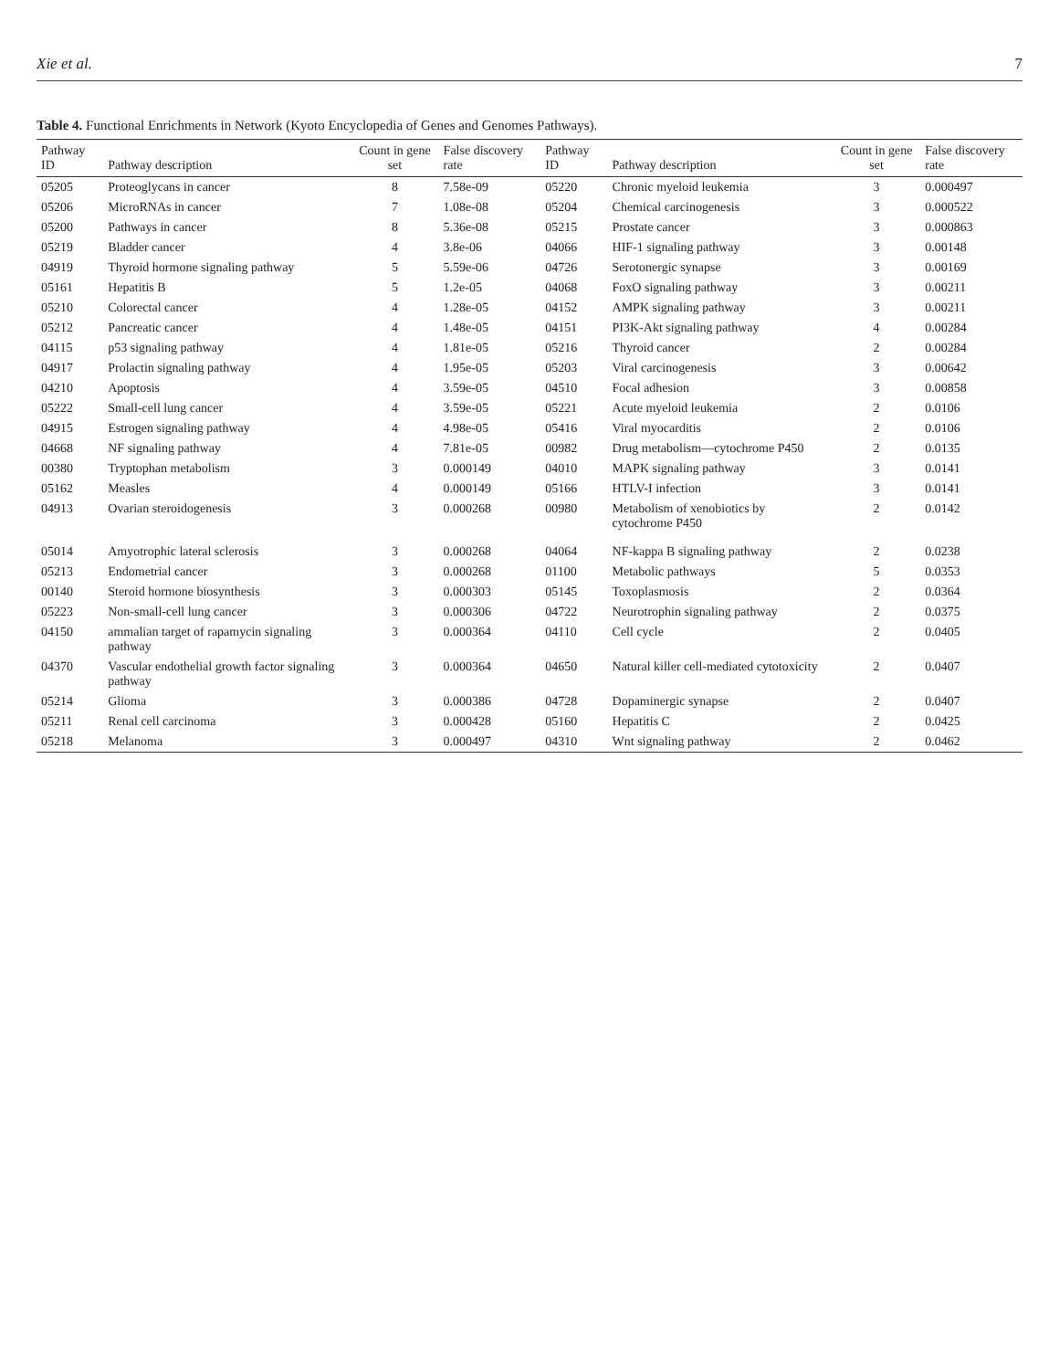Xie et al. 7
Table 4. Functional Enrichments in Network (Kyoto Encyclopedia of Genes and Genomes Pathways).
| Pathway ID | Pathway description | Count in gene set | False discovery rate | Pathway ID | Pathway description | Count in gene set | False discovery rate |
| --- | --- | --- | --- | --- | --- | --- | --- |
| 05205 | Proteoglycans in cancer | 8 | 7.58e-09 | 05220 | Chronic myeloid leukemia | 3 | 0.000497 |
| 05206 | MicroRNAs in cancer | 7 | 1.08e-08 | 05204 | Chemical carcinogenesis | 3 | 0.000522 |
| 05200 | Pathways in cancer | 8 | 5.36e-08 | 05215 | Prostate cancer | 3 | 0.000863 |
| 05219 | Bladder cancer | 4 | 3.8e-06 | 04066 | HIF-1 signaling pathway | 3 | 0.00148 |
| 04919 | Thyroid hormone signaling pathway | 5 | 5.59e-06 | 04726 | Serotonergic synapse | 3 | 0.00169 |
| 05161 | Hepatitis B | 5 | 1.2e-05 | 04068 | FoxO signaling pathway | 3 | 0.00211 |
| 05210 | Colorectal cancer | 4 | 1.28e-05 | 04152 | AMPK signaling pathway | 3 | 0.00211 |
| 05212 | Pancreatic cancer | 4 | 1.48e-05 | 04151 | PI3K-Akt signaling pathway | 4 | 0.00284 |
| 04115 | p53 signaling pathway | 4 | 1.81e-05 | 05216 | Thyroid cancer | 2 | 0.00284 |
| 04917 | Prolactin signaling pathway | 4 | 1.95e-05 | 05203 | Viral carcinogenesis | 3 | 0.00642 |
| 04210 | Apoptosis | 4 | 3.59e-05 | 04510 | Focal adhesion | 3 | 0.00858 |
| 05222 | Small-cell lung cancer | 4 | 3.59e-05 | 05221 | Acute myeloid leukemia | 2 | 0.0106 |
| 04915 | Estrogen signaling pathway | 4 | 4.98e-05 | 05416 | Viral myocarditis | 2 | 0.0106 |
| 04668 | NF signaling pathway | 4 | 7.81e-05 | 00982 | Drug metabolism—cytochrome P450 | 2 | 0.0135 |
| 00380 | Tryptophan metabolism | 3 | 0.000149 | 04010 | MAPK signaling pathway | 3 | 0.0141 |
| 05162 | Measles | 4 | 0.000149 | 05166 | HTLV-I infection | 3 | 0.0141 |
| 04913 | Ovarian steroidogenesis | 3 | 0.000268 | 00980 | Metabolism of xenobiotics by cytochrome P450 | 2 | 0.0142 |
| 05014 | Amyotrophic lateral sclerosis | 3 | 0.000268 | 04064 | NF-kappa B signaling pathway | 2 | 0.0238 |
| 05213 | Endometrial cancer | 3 | 0.000268 | 01100 | Metabolic pathways | 5 | 0.0353 |
| 00140 | Steroid hormone biosynthesis | 3 | 0.000303 | 05145 | Toxoplasmosis | 2 | 0.0364 |
| 05223 | Non-small-cell lung cancer | 3 | 0.000306 | 04722 | Neurotrophin signaling pathway | 2 | 0.0375 |
| 04150 | ammalian target of rapamycin signaling pathway | 3 | 0.000364 | 04110 | Cell cycle | 2 | 0.0405 |
| 04370 | Vascular endothelial growth factor signaling pathway | 3 | 0.000364 | 04650 | Natural killer cell-mediated cytotoxicity | 2 | 0.0407 |
| 05214 | Glioma | 3 | 0.000386 | 04728 | Dopaminergic synapse | 2 | 0.0407 |
| 05211 | Renal cell carcinoma | 3 | 0.000428 | 05160 | Hepatitis C | 2 | 0.0425 |
| 05218 | Melanoma | 3 | 0.000497 | 04310 | Wnt signaling pathway | 2 | 0.0462 |